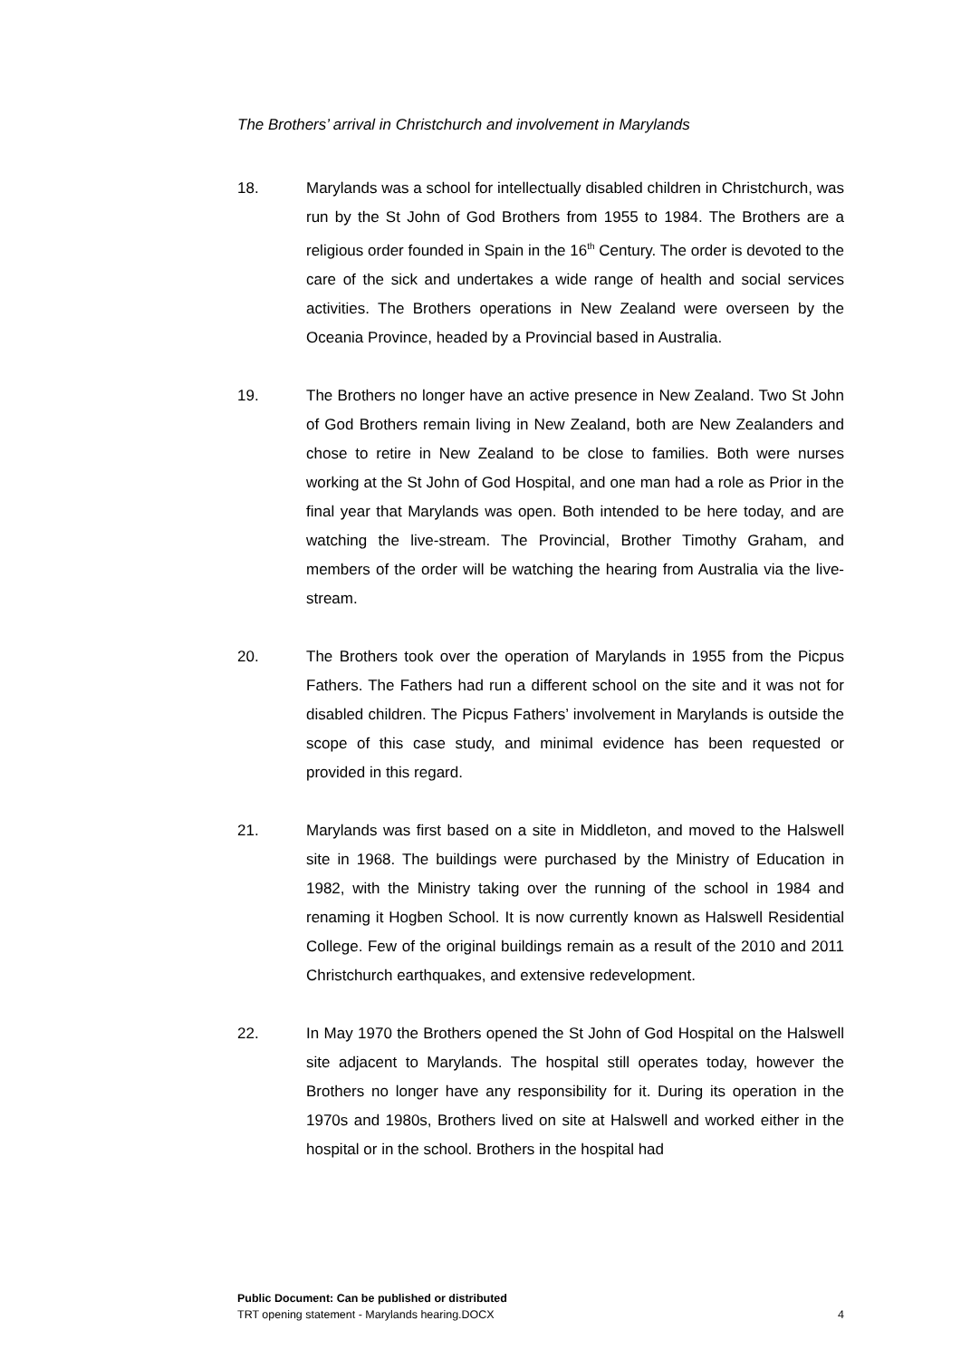The Brothers’ arrival in Christchurch and involvement in Marylands
18. Marylands was a school for intellectually disabled children in Christchurch, was run by the St John of God Brothers from 1955 to 1984. The Brothers are a religious order founded in Spain in the 16<sup>th</sup> Century. The order is devoted to the care of the sick and undertakes a wide range of health and social services activities. The Brothers operations in New Zealand were overseen by the Oceania Province, headed by a Provincial based in Australia.
19. The Brothers no longer have an active presence in New Zealand. Two St John of God Brothers remain living in New Zealand, both are New Zealanders and chose to retire in New Zealand to be close to families. Both were nurses working at the St John of God Hospital, and one man had a role as Prior in the final year that Marylands was open. Both intended to be here today, and are watching the live-stream. The Provincial, Brother Timothy Graham, and members of the order will be watching the hearing from Australia via the live-stream.
20. The Brothers took over the operation of Marylands in 1955 from the Picpus Fathers. The Fathers had run a different school on the site and it was not for disabled children. The Picpus Fathers’ involvement in Marylands is outside the scope of this case study, and minimal evidence has been requested or provided in this regard.
21. Marylands was first based on a site in Middleton, and moved to the Halswell site in 1968. The buildings were purchased by the Ministry of Education in 1982, with the Ministry taking over the running of the school in 1984 and renaming it Hogben School. It is now currently known as Halswell Residential College. Few of the original buildings remain as a result of the 2010 and 2011 Christchurch earthquakes, and extensive redevelopment.
22. In May 1970 the Brothers opened the St John of God Hospital on the Halswell site adjacent to Marylands. The hospital still operates today, however the Brothers no longer have any responsibility for it. During its operation in the 1970s and 1980s, Brothers lived on site at Halswell and worked either in the hospital or in the school. Brothers in the hospital had
Public Document: Can be published or distributed
TRT opening statement - Marylands hearing.DOCX 4